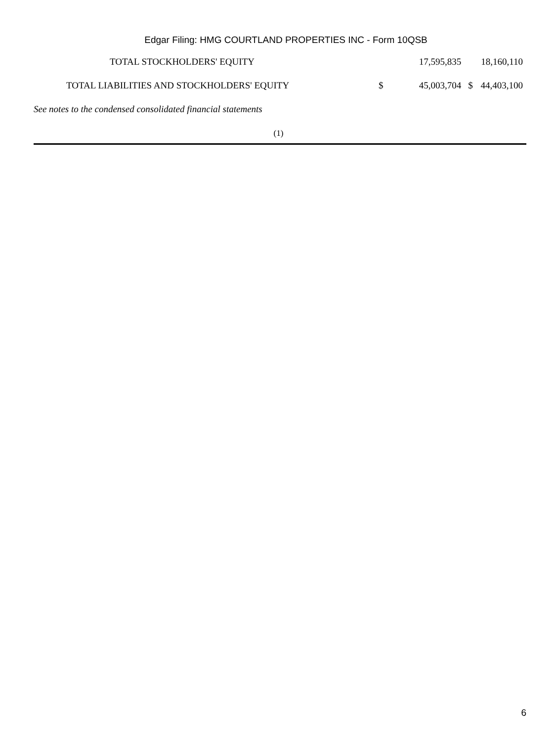Edgar Filing: HMG COURTLAND PROPERTIES INC - Form 10QSB
| TOTAL STOCKHOLDERS' EQUITY | | 17,595,835 | | 18,160,110 |
| TOTAL LIABILITIES AND STOCKHOLDERS' EQUITY | $ | 45,003,704 | $ | 44,403,100 |
See notes to the condensed consolidated financial statements
(1)
6